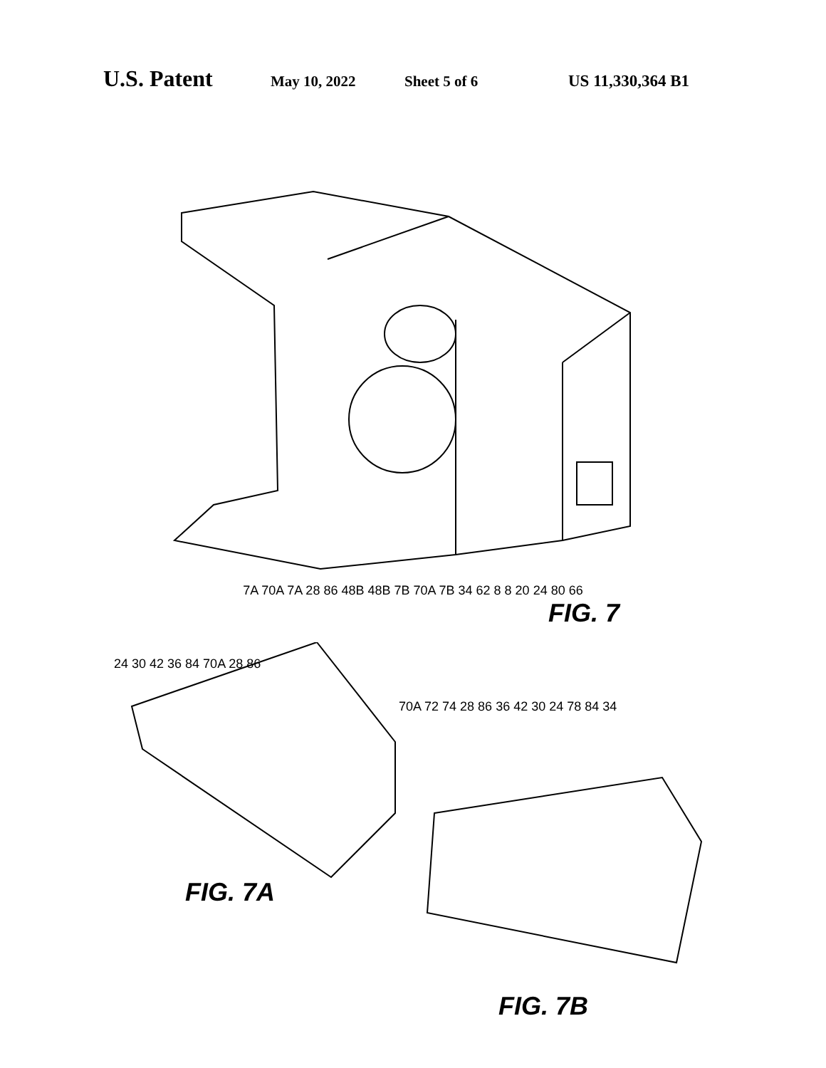U.S. Patent May 10, 2022 Sheet 5 of 6 US 11,330,364 B1
7A 70A 7A 28 86 48B 48B 7B 70A 7B 34 62 8 8 20 24 80 66
FIG. 7
24 30 42 36 84 70A 28 86
FIG. 7A
70A 72 74 28 86 36 42 30 24 78 84 34
FIG. 7B